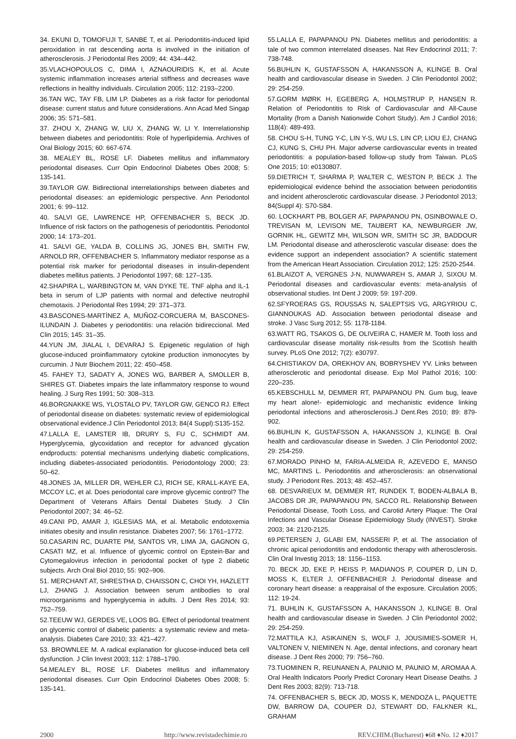34. EKUNI D, TOMOFUJI T, SANBE T, et al. Periodontitis-induced lipid peroxidation in rat descending aorta is involved in the initiation of atherosclerosis. J Periodontal Res 2009; 44: 434–442.
35.VLACHOPOULOS C, DIMA I, AZNAOURIDIS K, et al. Acute systemic inflammation increases arterial stiffness and decreases wave reflections in healthy individuals. Circulation 2005; 112: 2193–2200.
36.TAN WC, TAY FB, LIM LP. Diabetes as a risk factor for periodontal disease: current status and future considerations. Ann Acad Med Singap 2006; 35: 571–581.
37. ZHOU X, ZHANG W, LIU X, ZHANG W, LI Y. Interrelationship between diabetes and periodontitis: Role of hyperlipidemia. Archives of Oral Biology 2015; 60: 667-674.
38. MEALEY BL, ROSE LF. Diabetes mellitus and inflammatory periodontal diseases. Curr Opin Endocrinol Diabetes Obes 2008; 5: 135-141.
39.TAYLOR GW. Bidirectional interrelationships between diabetes and periodontal diseases: an epidemiologic perspective. Ann Periodontol 2001; 6: 99–112.
40. SALVI GE, LAWRENCE HP, OFFENBACHER S, BECK JD. Influence of risk factors on the pathogenesis of periodontitis. Periodontol 2000; 14: 173–201.
41. SALVI GE, YALDA B, COLLINS JG, JONES BH, SMITH FW, ARNOLD RR, OFFENBACHER S. Inflammatory mediator response as a potential risk marker for periodontal diseases in insulin-dependent diabetes mellitus patients. J Periodontol 1997; 68: 127–135.
42.SHAPIRA L, WARBINGTON M, VAN DYKE TE. TNF alpha and IL-1 beta in serum of LJP patients with normal and defective neutrophil chemotaxis. J Periodontal Res 1994; 29: 371–373.
43.BASCONES-MARTÍNEZ A, MUÑOZ-CORCUERA M, BASCONES-ILUNDAIN J. Diabetes y periodontitis: una relación bidireccional. Med Clin 2015; 145: 31–35.
44.YUN JM, JIALAL I, DEVARAJ S. Epigenetic regulation of high glucose-induced proinflammatory cytokine production inmonocytes by curcumin. J Nutr Biochem 2011; 22: 450–458.
45. FAHEY TJ, SADATY A, JONES WG, BARBER A, SMOLLER B, SHIRES GT. Diabetes impairs the late inflammatory response to wound healing. J Surg Res 1991; 50: 308–313.
46.BORGNAKKE WS, YLOSTALO PV, TAYLOR GW, GENCO RJ. Effect of periodontal disease on diabetes: systematic review of epidemiological observational evidence.J Clin Periodontol 2013; 84(4 Suppl):S135-152.
47.LALLA E, LAMSTER IB, DRURY S, FU C, SCHMIDT AM. Hyperglycemia, glycoxidation and receptor for advanced glycation endproducts: potential mechanisms underlying diabetic complications, including diabetes-associated periodontitis. Periodontology 2000; 23: 50–62.
48.JONES JA, MILLER DR, WEHLER CJ, RICH SE, KRALL-KAYE EA, MCCOY LC, et al. Does periodontal care improve glycemic control? The Department of Veterans Affairs Dental Diabetes Study. J Clin Periodontol 2007; 34: 46–52.
49.CANI PD, AMAR J, IGLESIAS MA, et al. Metabolic endotoxemia initiates obesity and insulin resistance. Diabetes 2007; 56: 1761–1772.
50.CASARIN RC, DUARTE PM, SANTOS VR, LIMA JA, GAGNON G, CASATI MZ, et al. Influence of glycemic control on Epstein-Bar and Cytomegalovirus infection in periodontal pocket of type 2 diabetic subjects. Arch Oral Biol 2010; 55: 902–906.
51. MERCHANT AT, SHRESTHA D, CHAISSON C, CHOI YH, HAZLETT LJ, ZHANG J. Association between serum antibodies to oral microorganisms and hyperglycemia in adults. J Dent Res 2014; 93: 752–759.
52.TEEUW WJ, GERDES VE, LOOS BG. Effect of periodontal treatment on glycemic control of diabetic patients: a systematic review and meta-analysis. Diabetes Care 2010; 33: 421–427.
53. BROWNLEE M. A radical explanation for glucose-induced beta cell dysfunction. J Clin Invest 2003; 112: 1788–1790.
54.MEALEY BL, ROSE LF. Diabetes mellitus and inflammatory periodontal diseases. Curr Opin Endocrinol Diabetes Obes 2008; 5: 135-141.
55.LALLA E, PAPAPANOU PN. Diabetes mellitus and periodontitis: a tale of two common interrelated diseases. Nat Rev Endocrinol 2011; 7: 738-748.
56.BUHLIN K, GUSTAFSSON A, HAKANSSON A, KLINGE B. Oral health and cardiovascular disease in Sweden. J Clin Periodontol 2002; 29: 254-259.
57.GORM MØRK H, EGEBERG A, HOLMSTRUP P, HANSEN R. Relation of Periodontitis to Risk of Cardiovascular and All-Cause Mortality (from a Danish Nationwide Cohort Study). Am J Cardiol 2016; 118(4): 489-493.
58. CHOU S-H, TUNG Y-C, LIN Y-S, WU LS, LIN CP, LIOU EJ, CHANG CJ, KUNG S, CHU PH. Major adverse cardiovascular events in treated periodontitis: a population-based follow-up study from Taiwan. PLoS One 2015; 10: e0130807.
59.DIETRICH T, SHARMA P, WALTER C, WESTON P, BECK J. The epidemiological evidence behind the association between periodontitis and incident atherosclerotic cardiovascular disease. J Periodontol 2013; 84(Suppl 4): S70-S84.
60. LOCKHART PB, BOLGER AF, PAPAPANOU PN, OSINBOWALE O, TREVISAN M, LEVISON ME, TAUBERT KA, NEWBURGER JW, GORNIK HL, GEWITZ MH, WILSON WR, SMITH SC JR, BADDOUR LM. Periodontal disease and atherosclerotic vascular disease: does the evidence support an independent association? A scientific statement from the American Heart Association. Circulation 2012; 125: 2520-2544.
61.BLAIZOT A, VERGNES J-N, NUWWAREH S, AMAR J, SIXOU M. Periodontal diseases and cardiovascular events: meta-analysis of observational studies. Int Dent J 2009; 59: 197-209.
62.SFYROERAS GS, ROUSSAS N, SALEPTSIS VG, ARGYRIOU C, GIANNOUKAS AD. Association between periodontal disease and stroke. J Vasc Surg 2012; 55: 1178-1184.
63.WATT RG, TSAKOS G, DE OLIVEIRA C, HAMER M. Tooth loss and cardiovascular disease mortality risk-results from the Scottish health survey. PLoS One 2012; 7(2): e30797.
64.CHISTIAKOV DA, OREKHOV AN, BOBRYSHEV YV. Links between atherosclerotic and periodontal disease. Exp Mol Pathol 2016; 100: 220–235.
65.KEBSCHULL M, DEMMER RT, PAPAPANOU PN. Gum bug, leave my heart alone!- epidemiologic and mechanistic evidence linking periodontal infections and atherosclerosis.J Dent.Res 2010; 89: 879-902.
66.BUHLIN K, GUSTAFSSON A, HAKANSSON J, KLINGE B. Oral health and cardiovascular disease in Sweden. J Clin Periodontol 2002; 29: 254-259.
67.MORADO PINHO M, FARIA-ALMEIDA R, AZEVEDO E, MANSO MC, MARTINS L. Periodontitis and atherosclerosis: an observational study. J Periodont Res. 2013; 48: 452–457.
68. DESVARIEUX M, DEMMER RT, RUNDEK T, BODEN-ALBALA B, JACOBS DR JR, PAPAPANOU PN, SACCO RL. Relationship Between Periodontal Disease, Tooth Loss, and Carotid Artery Plaque: The Oral Infections and Vascular Disease Epidemiology Study (INVEST). Stroke 2003; 34: 2120-2125.
69.PETERSEN J, GLABI EM, NASSERI P, et al. The association of chronic apical periodontitis and endodontic therapy with atherosclerosis. Clin Oral Investig 2013; 18: 1156–1153.
70. BECK JD, EKE P, HEISS P, MADIANOS P, COUPER D, LIN D, MOSS K, ELTER J, OFFENBACHER J. Periodontal disease and coronary heart disease: a reappraisal of the exposure. Circulation 2005; 112: 19-24.
71. BUHLIN K, GUSTAFSSON A, HAKANSSON J, KLINGE B. Oral health and cardiovascular disease in Sweden. J Clin Periodontol 2002; 29: 254-259.
72.MATTILA KJ, ASIKAINEN S, WOLF J, JOUSIMIES-SOMER H, VALTONEN V, NIEMINEN N. Age, dental infections, and coronary heart disease. J Dent Res 2000; 79: 756–760.
73.TUOMINEN R, REUNANEN A, PAUNIO M, PAUNIO M, AROMAA A. Oral Health Indicators Poorly Predict Coronary Heart Disease Deaths. J Dent Res 2003; 82(9): 713-718.
74. OFFENBACHER S, BECK JD, MOSS K, MENDOZA L, PAQUETTE DW, BARROW DA, COUPER DJ, STEWART DD, FALKNER KL, GRAHAM
2900 http://www.revistadechimie.ro REV.CHIM.(Bucharest) ♦68 ♦No. 12 ♦2017